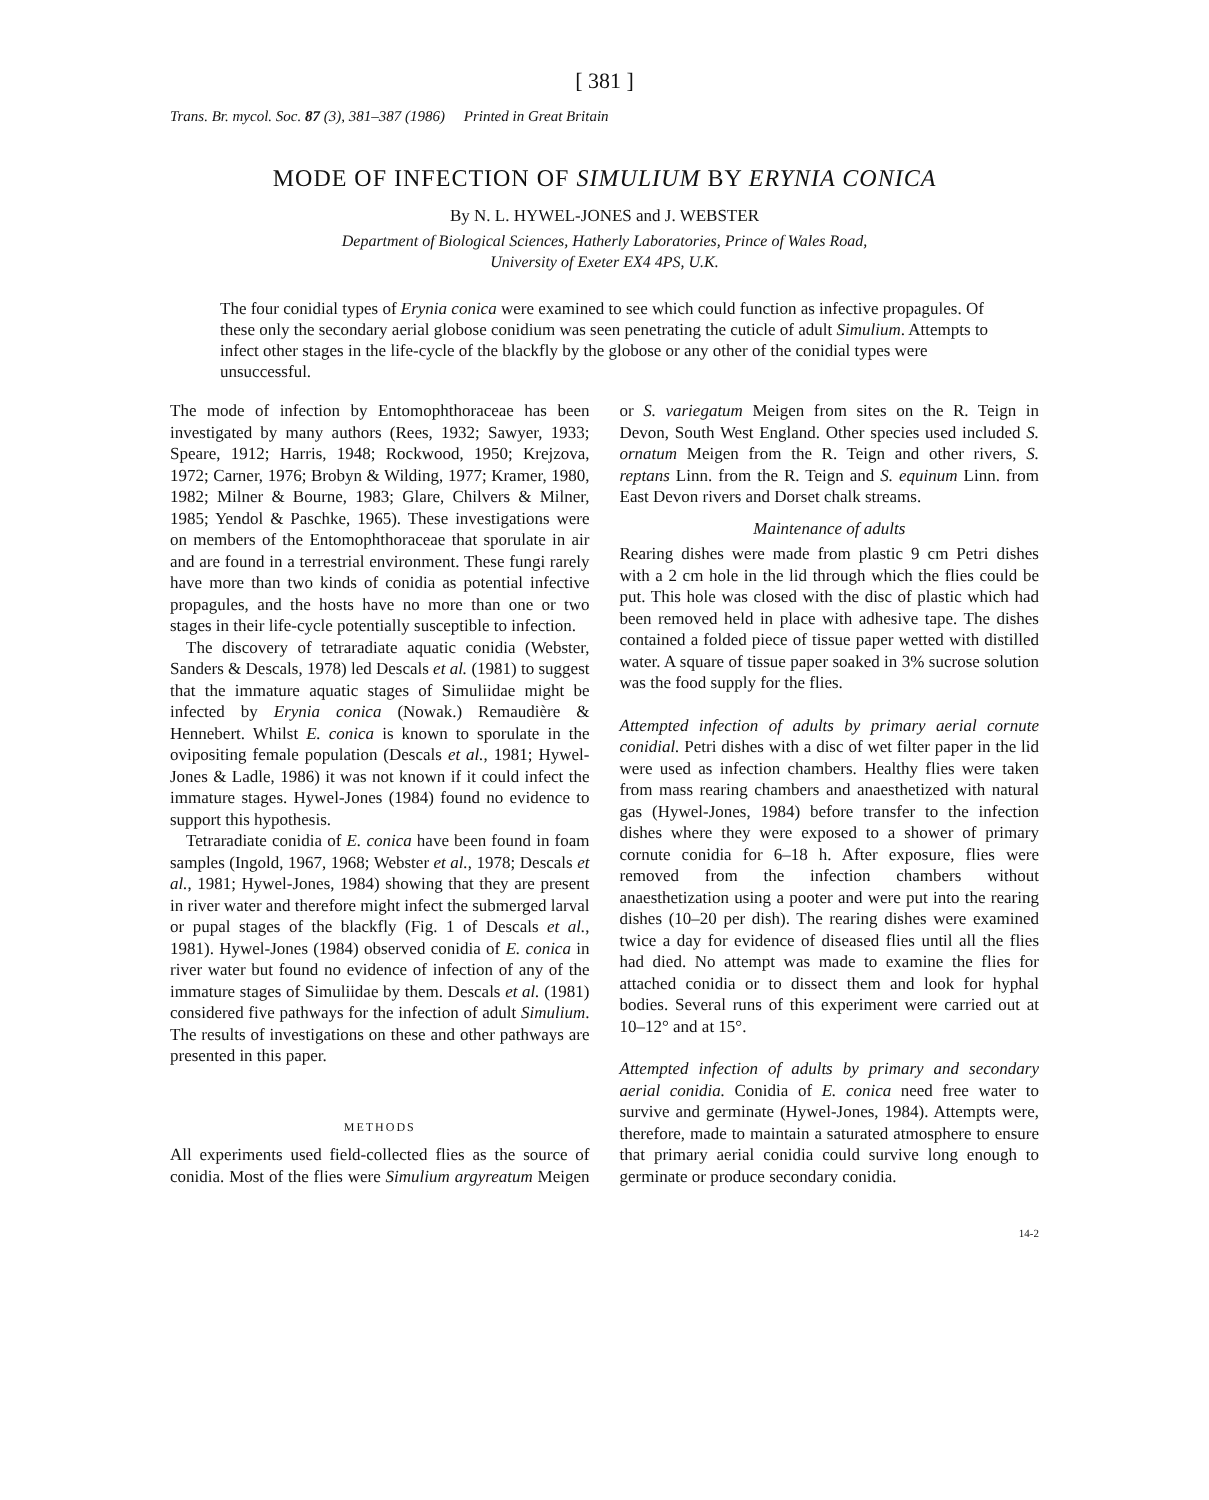[ 381 ]
Trans. Br. mycol. Soc. 87 (3), 381–387 (1986) Printed in Great Britain
MODE OF INFECTION OF SIMULIUM BY ERYNIA CONICA
By N. L. HYWEL-JONES and J. WEBSTER
Department of Biological Sciences, Hatherly Laboratories, Prince of Wales Road,
University of Exeter EX4 4PS, U.K.
The four conidial types of Erynia conica were examined to see which could function as infective propagules. Of these only the secondary aerial globose conidium was seen penetrating the cuticle of adult Simulium. Attempts to infect other stages in the life-cycle of the blackfly by the globose or any other of the conidial types were unsuccessful.
The mode of infection by Entomophthoraceae has been investigated by many authors (Rees, 1932; Sawyer, 1933; Speare, 1912; Harris, 1948; Rockwood, 1950; Krejzova, 1972; Carner, 1976; Brobyn & Wilding, 1977; Kramer, 1980, 1982; Milner & Bourne, 1983; Glare, Chilvers & Milner, 1985; Yendol & Paschke, 1965). These investigations were on members of the Entomophthoraceae that sporulate in air and are found in a terrestrial environment. These fungi rarely have more than two kinds of conidia as potential infective propagules, and the hosts have no more than one or two stages in their life-cycle potentially susceptible to infection.
The discovery of tetraradiate aquatic conidia (Webster, Sanders & Descals, 1978) led Descals et al. (1981) to suggest that the immature aquatic stages of Simuliidae might be infected by Erynia conica (Nowak.) Remaudière & Hennebert. Whilst E. conica is known to sporulate in the ovipositing female population (Descals et al., 1981; Hywel-Jones & Ladle, 1986) it was not known if it could infect the immature stages. Hywel-Jones (1984) found no evidence to support this hypothesis.
Tetraradiate conidia of E. conica have been found in foam samples (Ingold, 1967, 1968; Webster et al., 1978; Descals et al., 1981; Hywel-Jones, 1984) showing that they are present in river water and therefore might infect the submerged larval or pupal stages of the blackfly (Fig. 1 of Descals et al., 1981). Hywel-Jones (1984) observed conidia of E. conica in river water but found no evidence of infection of any of the immature stages of Simuliidae by them. Descals et al. (1981) considered five pathways for the infection of adult Simulium. The results of investigations on these and other pathways are presented in this paper.
METHODS
All experiments used field-collected flies as the source of conidia. Most of the flies were Simulium argyreatum Meigen or S. variegatum Meigen from sites on the R. Teign in Devon, South West England. Other species used included S. ornatum Meigen from the R. Teign and other rivers, S. reptans Linn. from the R. Teign and S. equinum Linn. from East Devon rivers and Dorset chalk streams.
Maintenance of adults
Rearing dishes were made from plastic 9 cm Petri dishes with a 2 cm hole in the lid through which the flies could be put. This hole was closed with the disc of plastic which had been removed held in place with adhesive tape. The dishes contained a folded piece of tissue paper wetted with distilled water. A square of tissue paper soaked in 3% sucrose solution was the food supply for the flies.
Attempted infection of adults by primary aerial cornute conidial. Petri dishes with a disc of wet filter paper in the lid were used as infection chambers. Healthy flies were taken from mass rearing chambers and anaesthetized with natural gas (Hywel-Jones, 1984) before transfer to the infection dishes where they were exposed to a shower of primary cornute conidia for 6–18 h. After exposure, flies were removed from the infection chambers without anaesthetization using a pooter and were put into the rearing dishes (10–20 per dish). The rearing dishes were examined twice a day for evidence of diseased flies until all the flies had died. No attempt was made to examine the flies for attached conidia or to dissect them and look for hyphal bodies. Several runs of this experiment were carried out at 10–12° and at 15°.
Attempted infection of adults by primary and secondary aerial conidia. Conidia of E. conica need free water to survive and germinate (Hywel-Jones, 1984). Attempts were, therefore, made to maintain a saturated atmosphere to ensure that primary aerial conidia could survive long enough to germinate or produce secondary conidia.
14-2